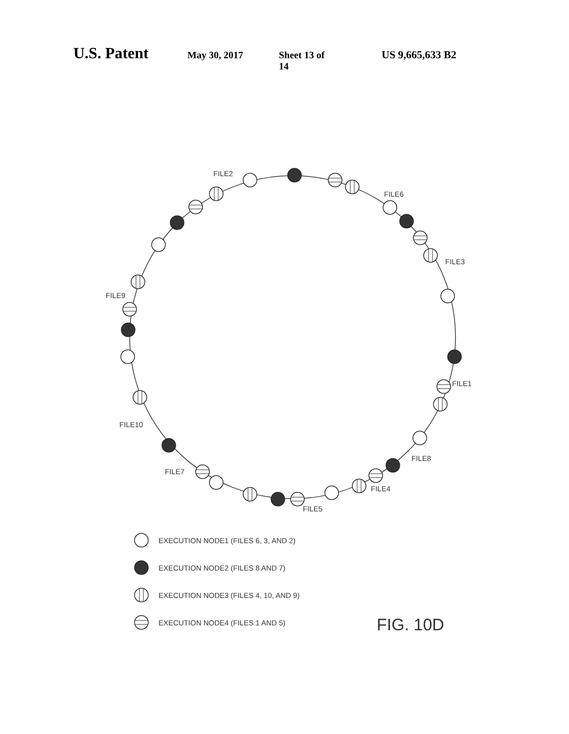U.S. Patent May 30, 2017 Sheet 13 of 14 US 9,665,633 B2
FILE2
FILE6
FILE3
FILE9
FILE1
FILE10
FILE8
FILE7
FILE4
FILE5
EXECUTION NODE1 (FILES 6, 3, AND 2)
EXECUTION NODE2 (FILES 8 AND 7)
EXECUTION NODE3 (FILES 4, 10, AND 9)
EXECUTION NODE4 (FILES 1 AND 5)
FIG. 10D